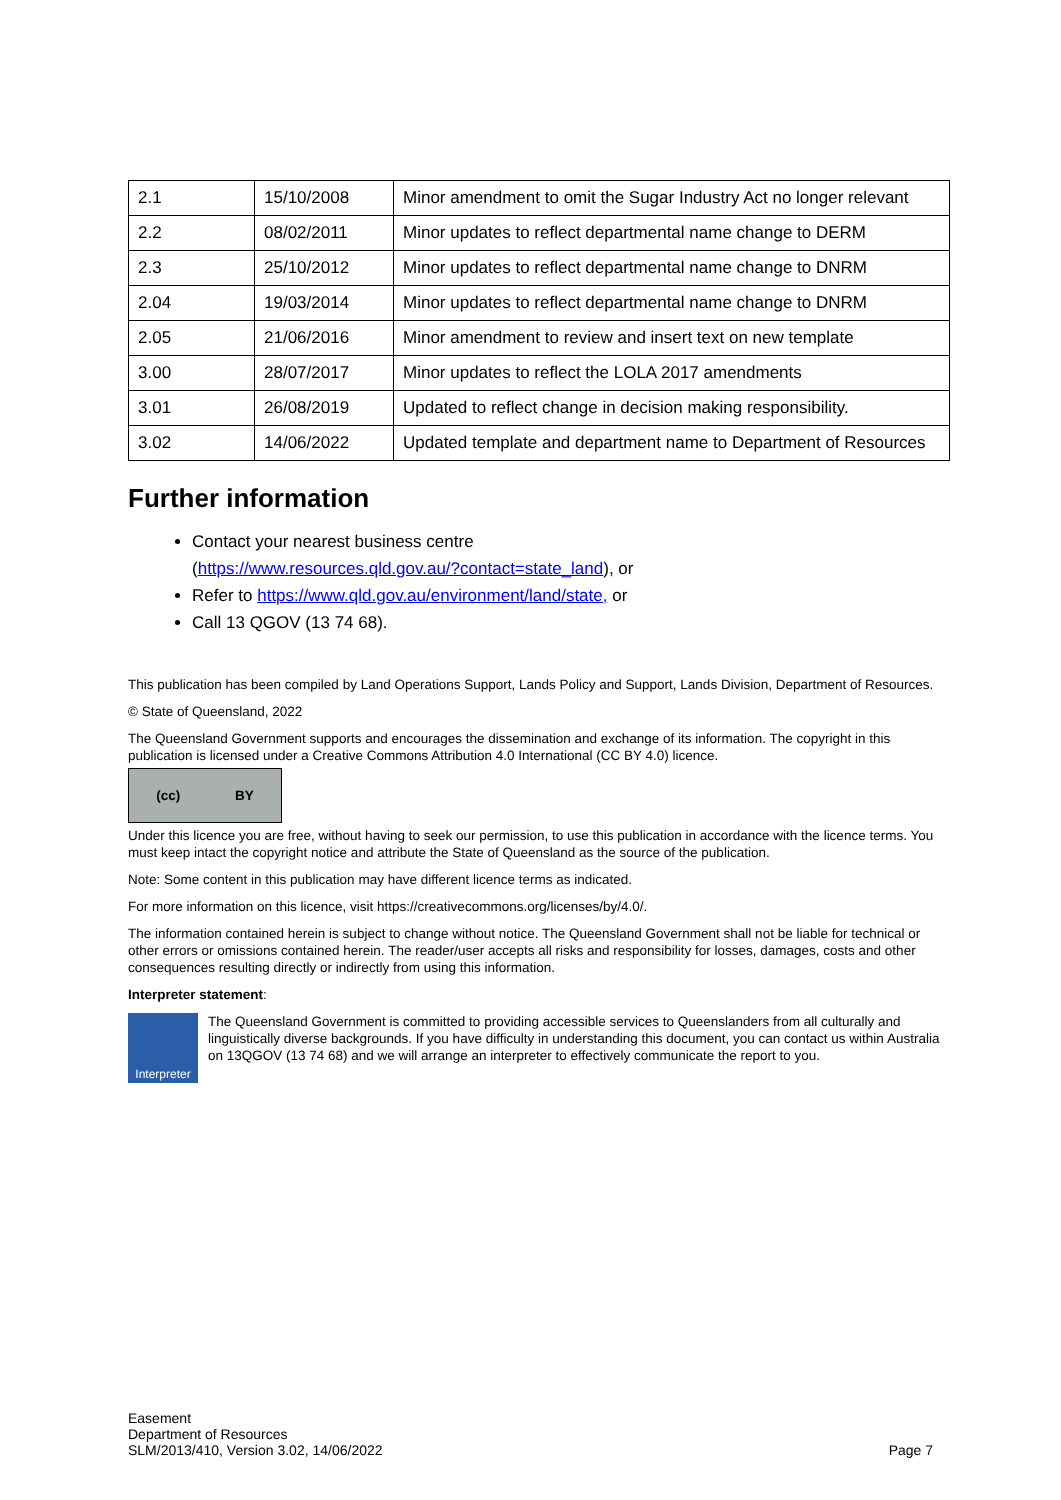| 2.1 | 15/10/2008 | Minor amendment to omit the Sugar Industry Act no longer relevant |
| 2.2 | 08/02/2011 | Minor updates to reflect departmental name change to DERM |
| 2.3 | 25/10/2012 | Minor updates to reflect departmental name change to DNRM |
| 2.04 | 19/03/2014 | Minor updates to reflect departmental name change to DNRM |
| 2.05 | 21/06/2016 | Minor amendment to review and insert text on new template |
| 3.00 | 28/07/2017 | Minor updates to reflect the LOLA 2017 amendments |
| 3.01 | 26/08/2019 | Updated to reflect change in decision making responsibility. |
| 3.02 | 14/06/2022 | Updated template and department name to Department of Resources |
Further information
Contact your nearest business centre
(https://www.resources.qld.gov.au/?contact=state_land), or
Refer to https://www.qld.gov.au/environment/land/state, or
Call 13 QGOV (13 74 68).
This publication has been compiled by Land Operations Support, Lands Policy and Support, Lands Division, Department of Resources.
© State of Queensland, 2022
The Queensland Government supports and encourages the dissemination and exchange of its information. The copyright in this publication is licensed under a Creative Commons Attribution 4.0 International (CC BY 4.0) licence.
(cc) BY
Under this licence you are free, without having to seek our permission, to use this publication in accordance with the licence terms. You must keep intact the copyright notice and attribute the State of Queensland as the source of the publication.
Note: Some content in this publication may have different licence terms as indicated.
For more information on this licence, visit https://creativecommons.org/licenses/by/4.0/.
The information contained herein is subject to change without notice. The Queensland Government shall not be liable for technical or other errors or omissions contained herein. The reader/user accepts all risks and responsibility for losses, damages, costs and other consequences resulting directly or indirectly from using this information.
Interpreter statement:
Interpreter
The Queensland Government is committed to providing accessible services to Queenslanders from all culturally and linguistically diverse backgrounds. If you have difficulty in understanding this document, you can contact us within Australia on 13QGOV (13 74 68) and we will arrange an interpreter to effectively communicate the report to you.
Easement
Department of Resources
SLM/2013/410, Version 3.02, 14/06/2022
Page 7